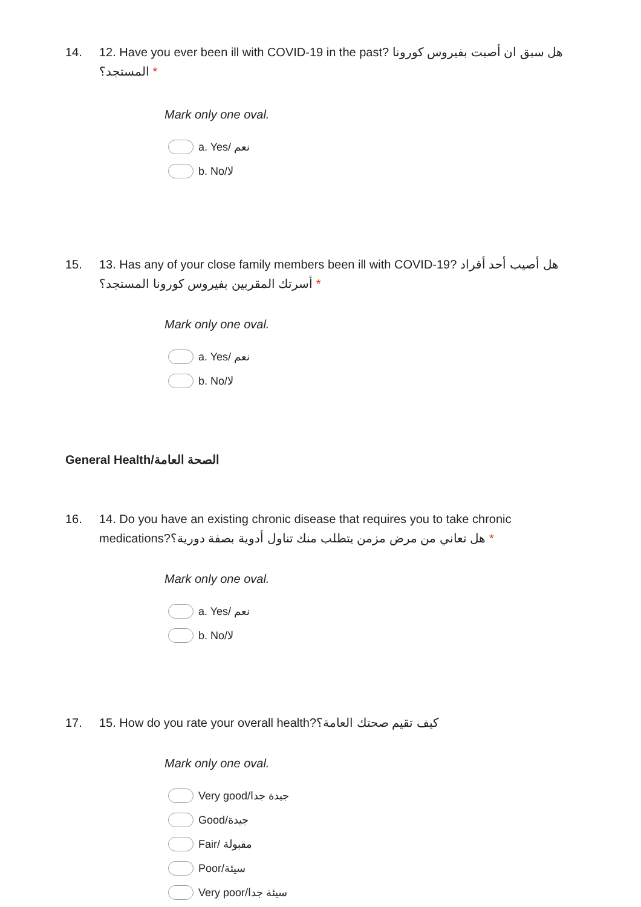14. 12. Have you ever been ill with COVID-19 in the past? هل سبق ان أصبت بفيروس كورونا المستجد؟ *
Mark only one oval.
a. Yes/ نعم
b. No/لا
15. 13. Has any of your close family members been ill with COVID-19? هل أصيب أحد أفراد أسرتك المقربين بفيروس كورونا المستجد؟ *
Mark only one oval.
a. Yes/ نعم
b. No/لا
General Health/الصحة العامة
16. 14. Do you have an existing chronic disease that requires you to take chronic medications?هل تعاني من مرض مزمن يتطلب منك تناول أدوية بصفة دورية؟ *
Mark only one oval.
a. Yes/ نعم
b. No/لا
17. 15. How do you rate your overall health?كيف تقيم صحتك العامة؟
Mark only one oval.
Very good/جيدة جدا
Good/جيدة
Fair/ مقبولة
Poor/سيئة
Very poor/سيئة جدا